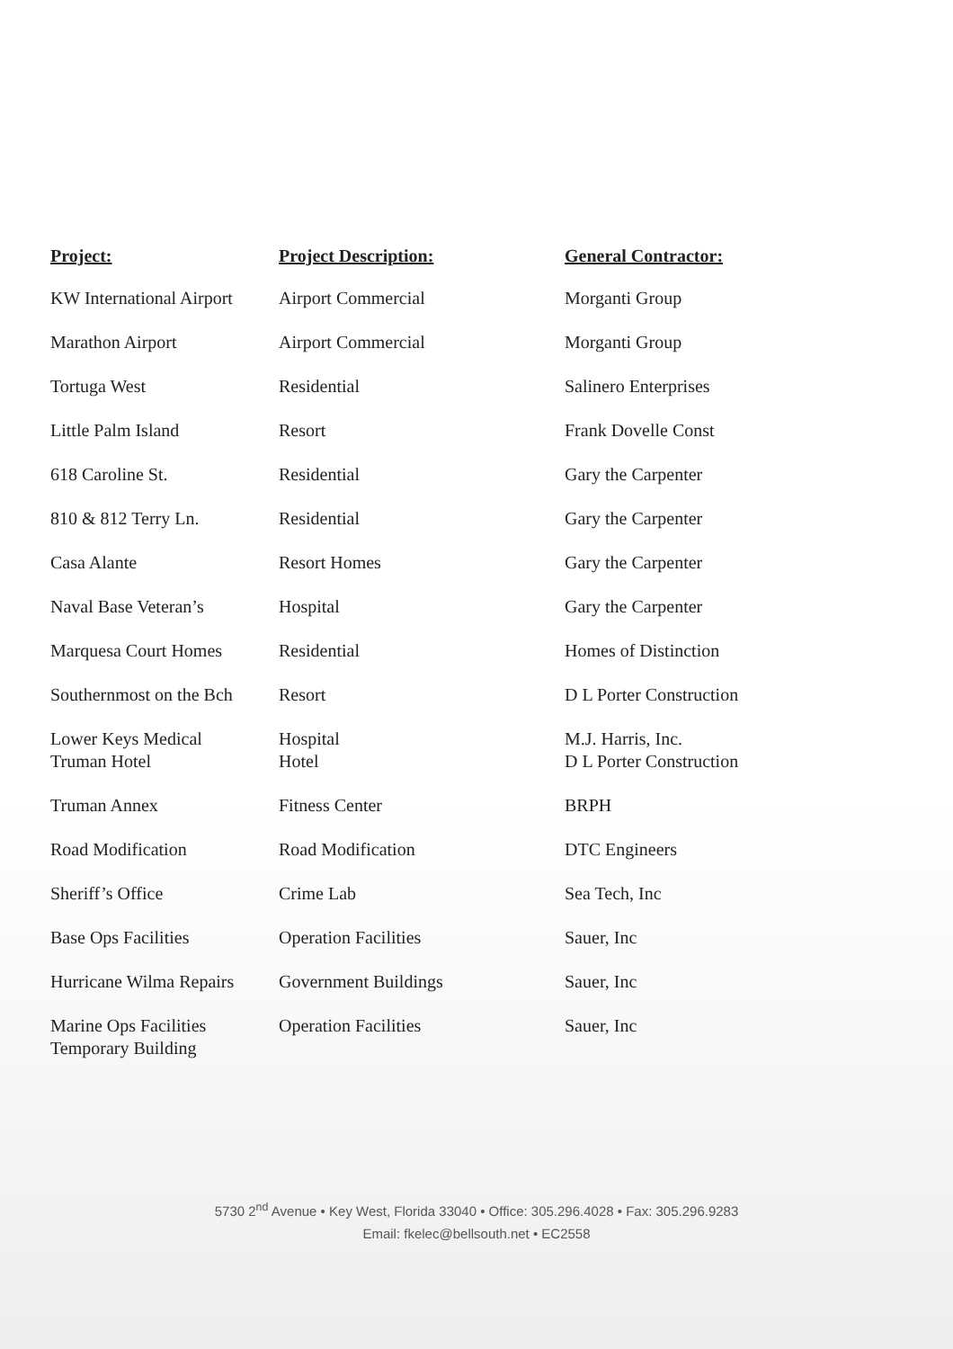| Project: | Project Description: | General Contractor: |
| --- | --- | --- |
| KW International Airport | Airport Commercial | Morganti Group |
| Marathon Airport | Airport Commercial | Morganti Group |
| Tortuga West | Residential | Salinero Enterprises |
| Little Palm Island | Resort | Frank Dovelle Const |
| 618 Caroline St. | Residential | Gary the Carpenter |
| 810 & 812 Terry Ln. | Residential | Gary the Carpenter |
| Casa Alante | Resort Homes | Gary the Carpenter |
| Naval Base Veteran’s | Hospital | Gary the Carpenter |
| Marquesa Court Homes | Residential | Homes of Distinction |
| Southernmost on the Bch | Resort | D L Porter Construction |
| Lower Keys Medical Truman Hotel | Hospital Hotel | M.J. Harris, Inc. D L Porter Construction |
| Truman Annex | Fitness Center | BRPH |
| Road Modification | Road Modification | DTC Engineers |
| Sheriff’s Office | Crime Lab | Sea Tech, Inc |
| Base Ops Facilities | Operation Facilities | Sauer, Inc |
| Hurricane Wilma Repairs | Government Buildings | Sauer, Inc |
| Marine Ops Facilities Temporary Building | Operation Facilities | Sauer, Inc |
5730 2<sup>nd</sup> Avenue • Key West, Florida 33040 • Office: 305.296.4028 • Fax: 305.296.9283
Email: fkelec@bellsouth.net • EC2558